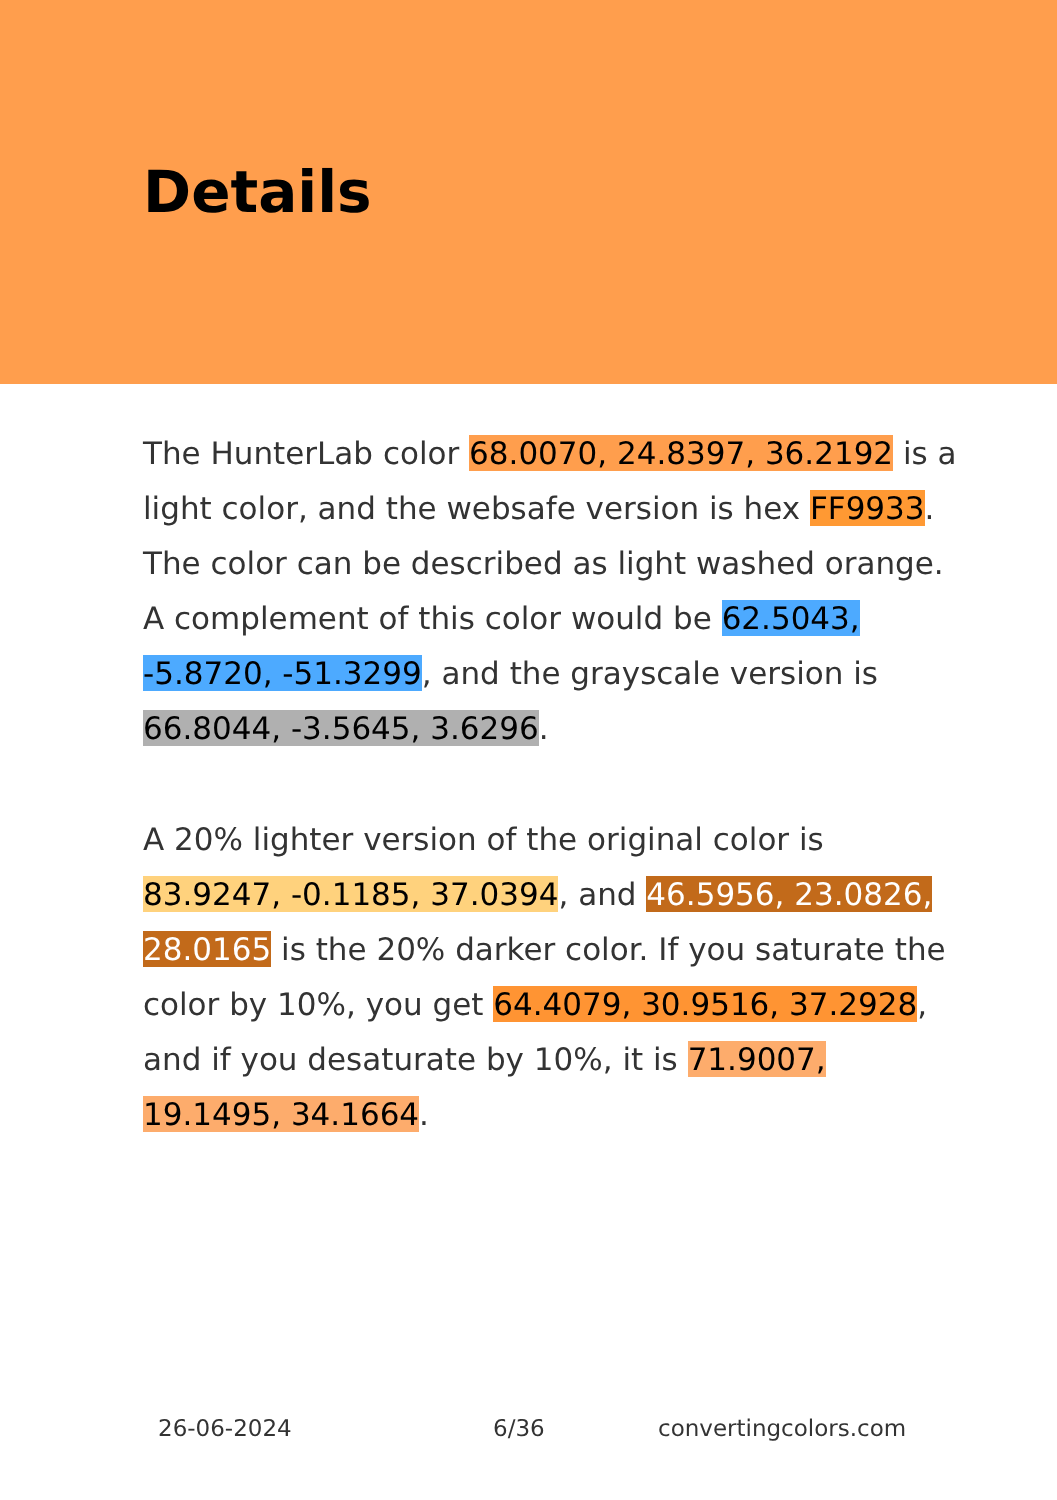Details
The HunterLab color 68.0070, 24.8397, 36.2192 is a light color, and the websafe version is hex FF9933. The color can be described as light washed orange. A complement of this color would be 62.5043, -5.8720, -51.3299, and the grayscale version is 66.8044, -3.5645, 3.6296.
A 20% lighter version of the original color is 83.9247, -0.1185, 37.0394, and 46.5956, 23.0826, 28.0165 is the 20% darker color. If you saturate the color by 10%, you get 64.4079, 30.9516, 37.2928, and if you desaturate by 10%, it is 71.9007, 19.1495, 34.1664.
26-06-2024 6/36 convertingcolors.com